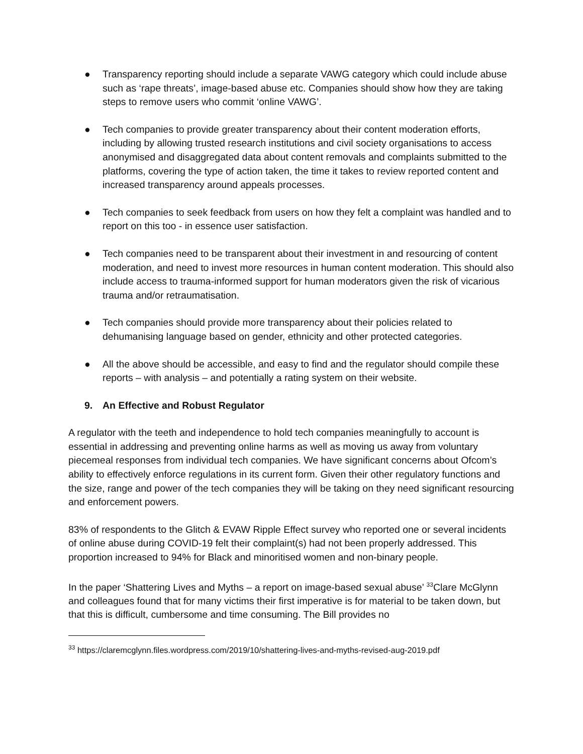● Transparency reporting should include a separate VAWG category which could include abuse such as ‘rape threats’, image-based abuse etc. Companies should show how they are taking steps to remove users who commit ‘online VAWG’.
● Tech companies to provide greater transparency about their content moderation efforts, including by allowing trusted research institutions and civil society organisations to access anonymised and disaggregated data about content removals and complaints submitted to the platforms, covering the type of action taken, the time it takes to review reported content and increased transparency around appeals processes.
● Tech companies to seek feedback from users on how they felt a complaint was handled and to report on this too - in essence user satisfaction.
● Tech companies need to be transparent about their investment in and resourcing of content moderation, and need to invest more resources in human content moderation. This should also include access to trauma-informed support for human moderators given the risk of vicarious trauma and/or retraumatisation.
● Tech companies should provide more transparency about their policies related to dehumanising language based on gender, ethnicity and other protected categories.
● All the above should be accessible, and easy to find and the regulator should compile these reports – with analysis – and potentially a rating system on their website.
9. An Effective and Robust Regulator
A regulator with the teeth and independence to hold tech companies meaningfully to account is essential in addressing and preventing online harms as well as moving us away from voluntary piecemeal responses from individual tech companies. We have significant concerns about Ofcom’s ability to effectively enforce regulations in its current form. Given their other regulatory functions and the size, range and power of the tech companies they will be taking on they need significant resourcing and enforcement powers.
83% of respondents to the Glitch & EVAW Ripple Effect survey who reported one or several incidents of online abuse during COVID-19 felt their complaint(s) had not been properly addressed. This proportion increased to 94% for Black and minoritised women and non-binary people.
In the paper ‘Shattering Lives and Myths – a report on image-based sexual abuse’ <sup>33</sup>Clare McGlynn and colleagues found that for many victims their first imperative is for material to be taken down, but that this is difficult, cumbersome and time consuming. The Bill provides no
<sup>33</sup> https://claremcglynn.files.wordpress.com/2019/10/shattering-lives-and-myths-revised-aug-2019.pdf